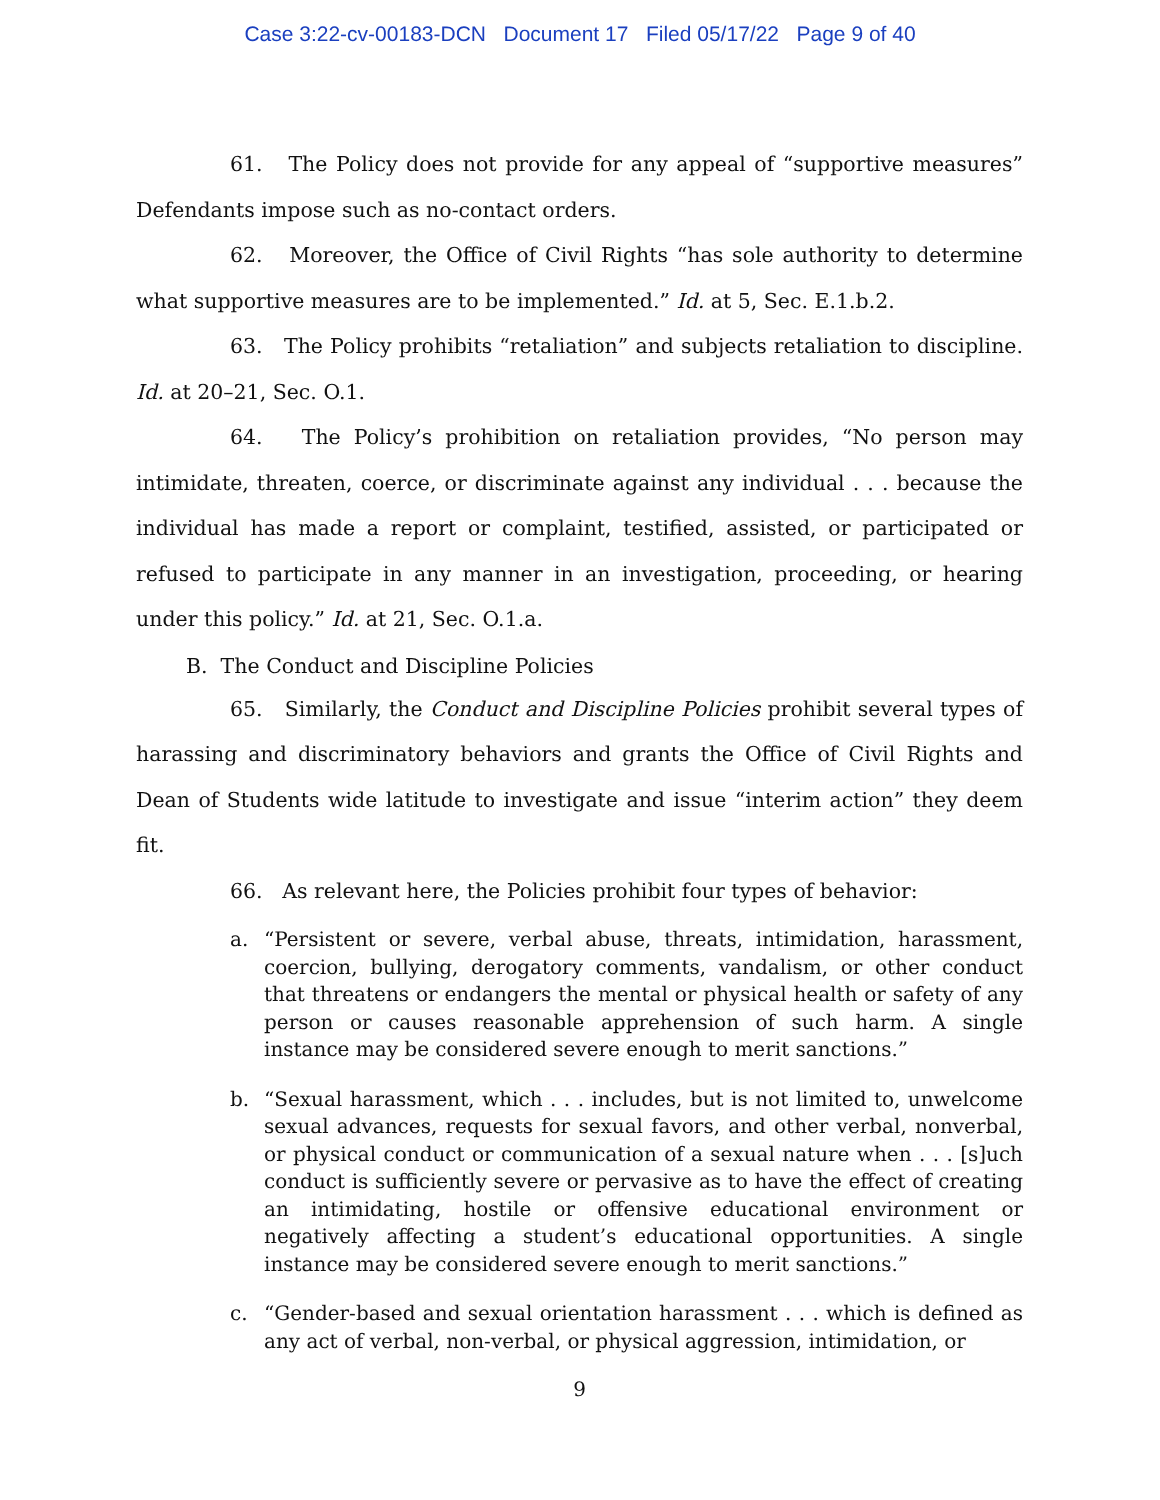Case 3:22-cv-00183-DCN Document 17 Filed 05/17/22 Page 9 of 40
61. The Policy does not provide for any appeal of “supportive measures” Defendants impose such as no-contact orders.
62. Moreover, the Office of Civil Rights “has sole authority to determine what supportive measures are to be implemented.” Id. at 5, Sec. E.1.b.2.
63. The Policy prohibits “retaliation” and subjects retaliation to discipline. Id. at 20–21, Sec. O.1.
64. The Policy’s prohibition on retaliation provides, “No person may intimidate, threaten, coerce, or discriminate against any individual . . . because the individual has made a report or complaint, testified, assisted, or participated or refused to participate in any manner in an investigation, proceeding, or hearing under this policy.” Id. at 21, Sec. O.1.a.
B. The Conduct and Discipline Policies
65. Similarly, the Conduct and Discipline Policies prohibit several types of harassing and discriminatory behaviors and grants the Office of Civil Rights and Dean of Students wide latitude to investigate and issue “interim action” they deem fit.
66. As relevant here, the Policies prohibit four types of behavior:
a. “Persistent or severe, verbal abuse, threats, intimidation, harassment, coercion, bullying, derogatory comments, vandalism, or other conduct that threatens or endangers the mental or physical health or safety of any person or causes reasonable apprehension of such harm. A single instance may be considered severe enough to merit sanctions.”
b. “Sexual harassment, which . . . includes, but is not limited to, unwelcome sexual advances, requests for sexual favors, and other verbal, nonverbal, or physical conduct or communication of a sexual nature when . . . [s]uch conduct is sufficiently severe or pervasive as to have the effect of creating an intimidating, hostile or offensive educational environment or negatively affecting a student’s educational opportunities. A single instance may be considered severe enough to merit sanctions.”
c. “Gender-based and sexual orientation harassment . . . which is defined as any act of verbal, non-verbal, or physical aggression, intimidation, or
9